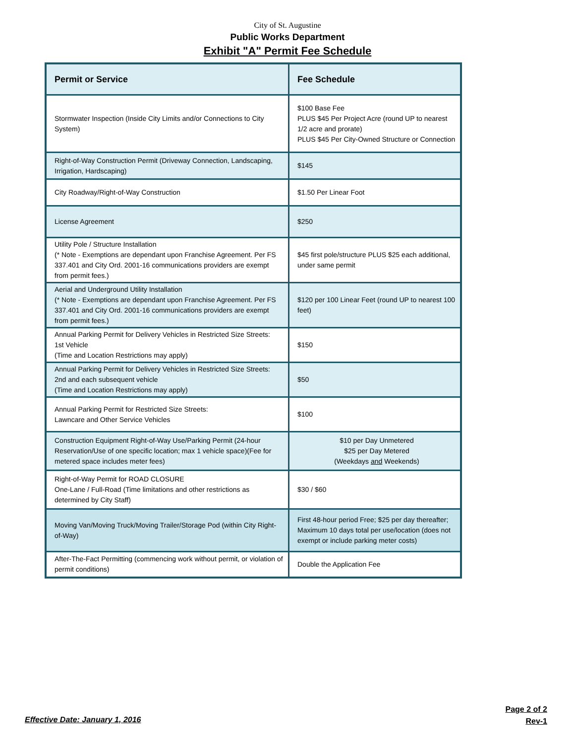City of St. Augustine
Public Works Department
Exhibit "A" Permit Fee Schedule
| Permit or Service | Fee Schedule |
| --- | --- |
| Stormwater Inspection (Inside City Limits and/or Connections to City System) | $100 Base Fee PLUS $45 Per Project Acre (round UP to nearest 1/2 acre and prorate) PLUS $45 Per City-Owned Structure or Connection |
| Right-of-Way Construction Permit (Driveway Connection, Landscaping, Irrigation, Hardscaping) | $145 |
| City Roadway/Right-of-Way Construction | $1.50 Per Linear Foot |
| License Agreement | $250 |
| Utility Pole / Structure Installation (* Note - Exemptions are dependant upon Franchise Agreement. Per FS 337.401 and City Ord. 2001-16 communications providers are exempt from permit fees.) | $45 first pole/structure PLUS $25 each additional, under same permit |
| Aerial and Underground Utility Installation (* Note - Exemptions are dependant upon Franchise Agreement. Per FS 337.401 and City Ord. 2001-16 communications providers are exempt from permit fees.) | $120 per 100 Linear Feet (round UP to nearest 100 feet) |
| Annual Parking Permit for Delivery Vehicles in Restricted Size Streets: 1st Vehicle (Time and Location Restrictions may apply) | $150 |
| Annual Parking Permit for Delivery Vehicles in Restricted Size Streets: 2nd and each subsequent vehicle (Time and Location Restrictions may apply) | $50 |
| Annual Parking Permit for Restricted Size Streets: Lawncare and Other Service Vehicles | $100 |
| Construction Equipment Right-of-Way Use/Parking Permit (24-hour Reservation/Use of one specific location; max 1 vehicle space)(Fee for metered space includes meter fees) | $10 per Day Unmetered $25 per Day Metered (Weekdays and Weekends) |
| Right-of-Way Permit for ROAD CLOSURE One-Lane / Full-Road (Time limitations and other restrictions as determined by City Staff) | $30 / $60 |
| Moving Van/Moving Truck/Moving Trailer/Storage Pod (within City Right-of-Way) | First 48-hour period Free; $25 per day thereafter; Maximum 10 days total per use/location (does not exempt or include parking meter costs) |
| After-The-Fact Permitting (commencing work without permit, or violation of permit conditions) | Double the Application Fee |
Effective Date: January 1, 2016
Page 2 of 2
Rev-1